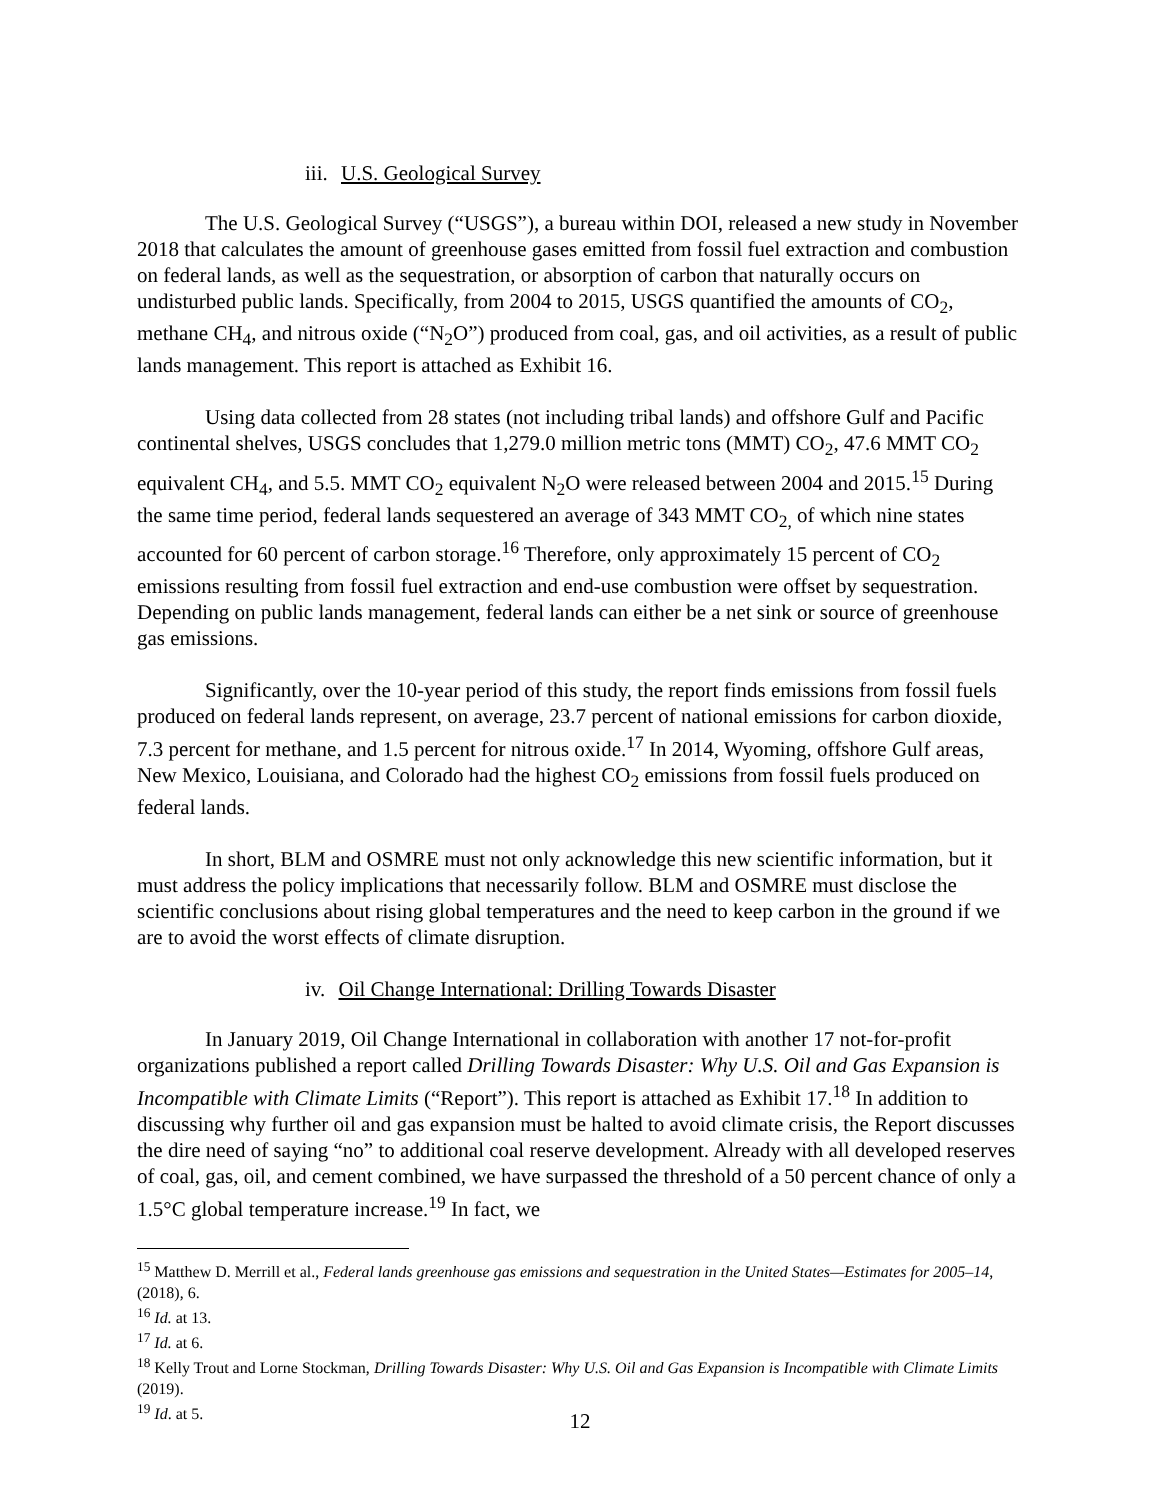iii. U.S. Geological Survey
The U.S. Geological Survey (“USGS”), a bureau within DOI, released a new study in November 2018 that calculates the amount of greenhouse gases emitted from fossil fuel extraction and combustion on federal lands, as well as the sequestration, or absorption of carbon that naturally occurs on undisturbed public lands. Specifically, from 2004 to 2015, USGS quantified the amounts of CO<sub>2</sub>, methane CH<sub>4</sub>, and nitrous oxide (“N<sub>2</sub>O”) produced from coal, gas, and oil activities, as a result of public lands management. This report is attached as Exhibit 16.
Using data collected from 28 states (not including tribal lands) and offshore Gulf and Pacific continental shelves, USGS concludes that 1,279.0 million metric tons (MMT) CO<sub>2</sub>, 47.6 MMT CO<sub>2</sub> equivalent CH<sub>4</sub>, and 5.5. MMT CO<sub>2</sub> equivalent N<sub>2</sub>O were released between 2004 and 2015.<sup>15</sup> During the same time period, federal lands sequestered an average of 343 MMT CO<sub>2,</sub> of which nine states accounted for 60 percent of carbon storage.<sup>16</sup> Therefore, only approximately 15 percent of CO<sub>2</sub> emissions resulting from fossil fuel extraction and end-use combustion were offset by sequestration. Depending on public lands management, federal lands can either be a net sink or source of greenhouse gas emissions.
Significantly, over the 10-year period of this study, the report finds emissions from fossil fuels produced on federal lands represent, on average, 23.7 percent of national emissions for carbon dioxide, 7.3 percent for methane, and 1.5 percent for nitrous oxide.<sup>17</sup> In 2014, Wyoming, offshore Gulf areas, New Mexico, Louisiana, and Colorado had the highest CO<sub>2</sub> emissions from fossil fuels produced on federal lands.
In short, BLM and OSMRE must not only acknowledge this new scientific information, but it must address the policy implications that necessarily follow. BLM and OSMRE must disclose the scientific conclusions about rising global temperatures and the need to keep carbon in the ground if we are to avoid the worst effects of climate disruption.
iv. Oil Change International: Drilling Towards Disaster
In January 2019, Oil Change International in collaboration with another 17 not-for-profit organizations published a report called Drilling Towards Disaster: Why U.S. Oil and Gas Expansion is Incompatible with Climate Limits (“Report”). This report is attached as Exhibit 17.<sup>18</sup> In addition to discussing why further oil and gas expansion must be halted to avoid climate crisis, the Report discusses the dire need of saying “no” to additional coal reserve development. Already with all developed reserves of coal, gas, oil, and cement combined, we have surpassed the threshold of a 50 percent chance of only a 1.5°C global temperature increase.<sup>19</sup> In fact, we
<sup>15</sup> Matthew D. Merrill et al., Federal lands greenhouse gas emissions and sequestration in the United States—Estimates for 2005–14, (2018), 6.
<sup>16</sup> Id. at 13.
<sup>17</sup> Id. at 6.
<sup>18</sup> Kelly Trout and Lorne Stockman, Drilling Towards Disaster: Why U.S. Oil and Gas Expansion is Incompatible with Climate Limits (2019).
<sup>19</sup> Id. at 5.
12